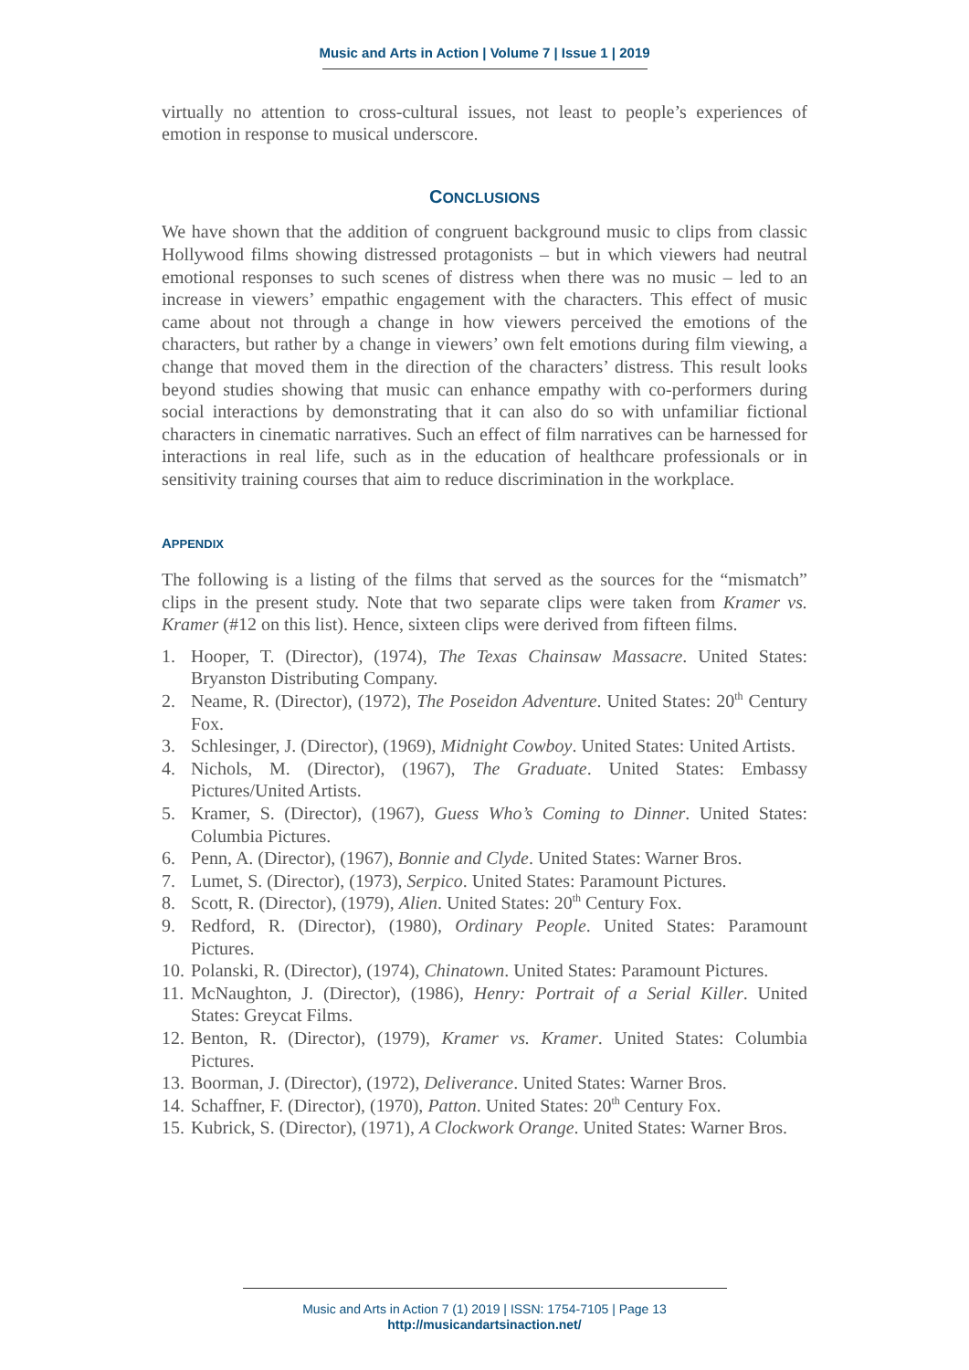Music and Arts in Action | Volume 7 | Issue 1 | 2019
virtually no attention to cross-cultural issues, not least to people’s experiences of emotion in response to musical underscore.
CONCLUSIONS
We have shown that the addition of congruent background music to clips from classic Hollywood films showing distressed protagonists – but in which viewers had neutral emotional responses to such scenes of distress when there was no music – led to an increase in viewers’ empathic engagement with the characters. This effect of music came about not through a change in how viewers perceived the emotions of the characters, but rather by a change in viewers’ own felt emotions during film viewing, a change that moved them in the direction of the characters’ distress. This result looks beyond studies showing that music can enhance empathy with co-performers during social interactions by demonstrating that it can also do so with unfamiliar fictional characters in cinematic narratives. Such an effect of film narratives can be harnessed for interactions in real life, such as in the education of healthcare professionals or in sensitivity training courses that aim to reduce discrimination in the workplace.
APPENDIX
The following is a listing of the films that served as the sources for the “mismatch” clips in the present study. Note that two separate clips were taken from Kramer vs. Kramer (#12 on this list). Hence, sixteen clips were derived from fifteen films.
1. Hooper, T. (Director), (1974), The Texas Chainsaw Massacre. United States: Bryanston Distributing Company.
2. Neame, R. (Director), (1972), The Poseidon Adventure. United States: 20<sup>th</sup> Century Fox.
3. Schlesinger, J. (Director), (1969), Midnight Cowboy. United States: United Artists.
4. Nichols, M. (Director), (1967), The Graduate. United States: Embassy Pictures/United Artists.
5. Kramer, S. (Director), (1967), Guess Who’s Coming to Dinner. United States: Columbia Pictures.
6. Penn, A. (Director), (1967), Bonnie and Clyde. United States: Warner Bros.
7. Lumet, S. (Director), (1973), Serpico. United States: Paramount Pictures.
8. Scott, R. (Director), (1979), Alien. United States: 20<sup>th</sup> Century Fox.
9. Redford, R. (Director), (1980), Ordinary People. United States: Paramount Pictures.
10. Polanski, R. (Director), (1974), Chinatown. United States: Paramount Pictures.
11. McNaughton, J. (Director), (1986), Henry: Portrait of a Serial Killer. United States: Greycat Films.
12. Benton, R. (Director), (1979), Kramer vs. Kramer. United States: Columbia Pictures.
13. Boorman, J. (Director), (1972), Deliverance. United States: Warner Bros.
14. Schaffner, F. (Director), (1970), Patton. United States: 20<sup>th</sup> Century Fox.
15. Kubrick, S. (Director), (1971), A Clockwork Orange. United States: Warner Bros.
Music and Arts in Action 7 (1) 2019 | ISSN: 1754-7105 | Page 13
http://musicandartsinaction.net/